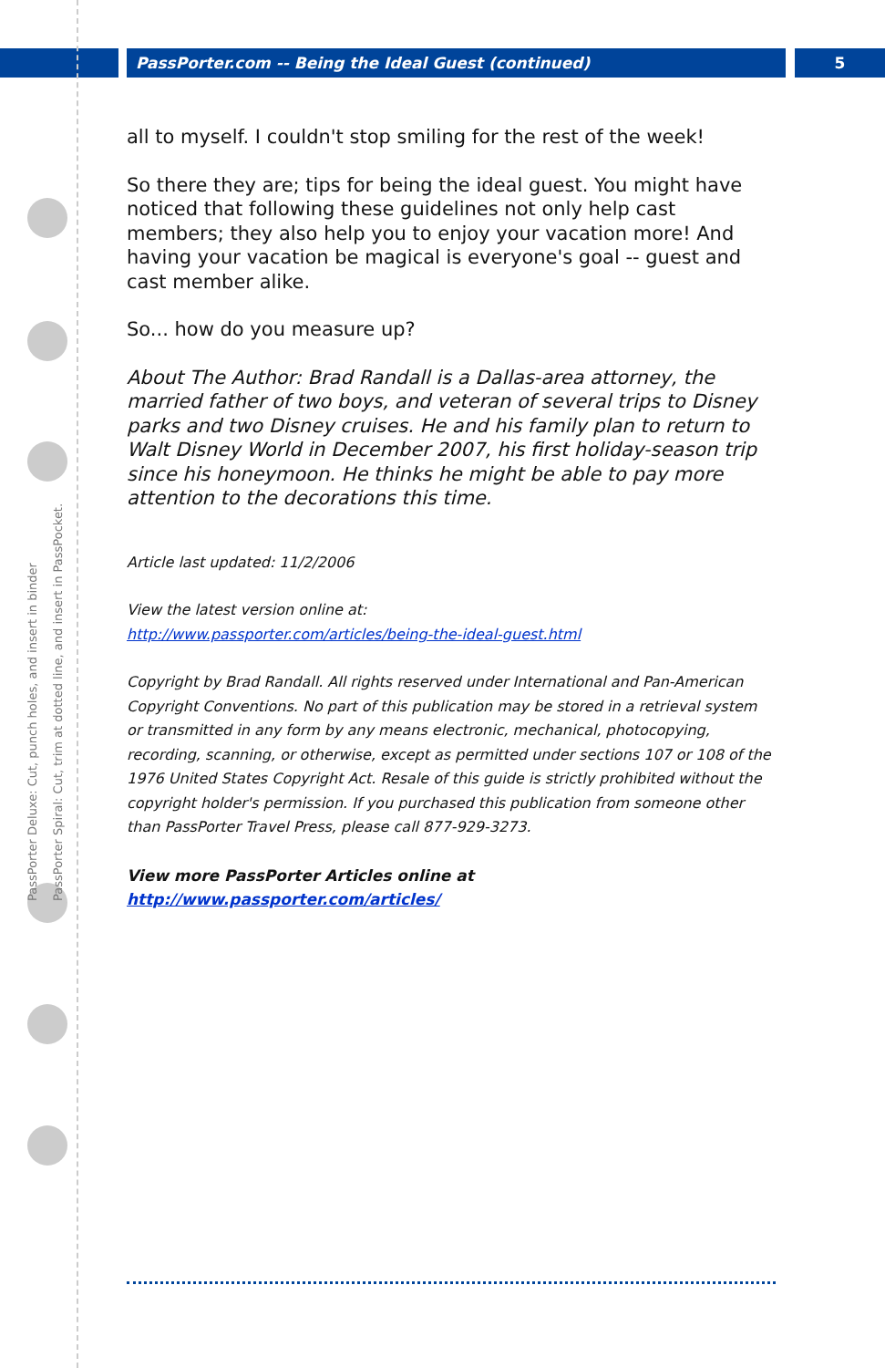PassPorter.com -- Being the Ideal Guest (continued) 5
PassPorter Deluxe: Cut, punch holes, and insert in binder
PassPorter Spiral: Cut, trim at dotted line, and insert in PassPocket.
all to myself. I couldn't stop smiling for the rest of the week!
So there they are; tips for being the ideal guest. You might have noticed that following these guidelines not only help cast members; they also help you to enjoy your vacation more! And having your vacation be magical is everyone's goal -- guest and cast member alike.
So... how do you measure up?
About The Author: Brad Randall is a Dallas-area attorney, the married father of two boys, and veteran of several trips to Disney parks and two Disney cruises. He and his family plan to return to Walt Disney World in December 2007, his first holiday-season trip since his honeymoon. He thinks he might be able to pay more attention to the decorations this time.
Article last updated: 11/2/2006
View the latest version online at:
http://www.passporter.com/articles/being-the-ideal-guest.html
Copyright by Brad Randall. All rights reserved under International and Pan-American Copyright Conventions. No part of this publication may be stored in a retrieval system or transmitted in any form by any means electronic, mechanical, photocopying, recording, scanning, or otherwise, except as permitted under sections 107 or 108 of the 1976 United States Copyright Act. Resale of this guide is strictly prohibited without the copyright holder's permission. If you purchased this publication from someone other than PassPorter Travel Press, please call 877-929-3273.
View more PassPorter Articles online at http://www.passporter.com/articles/